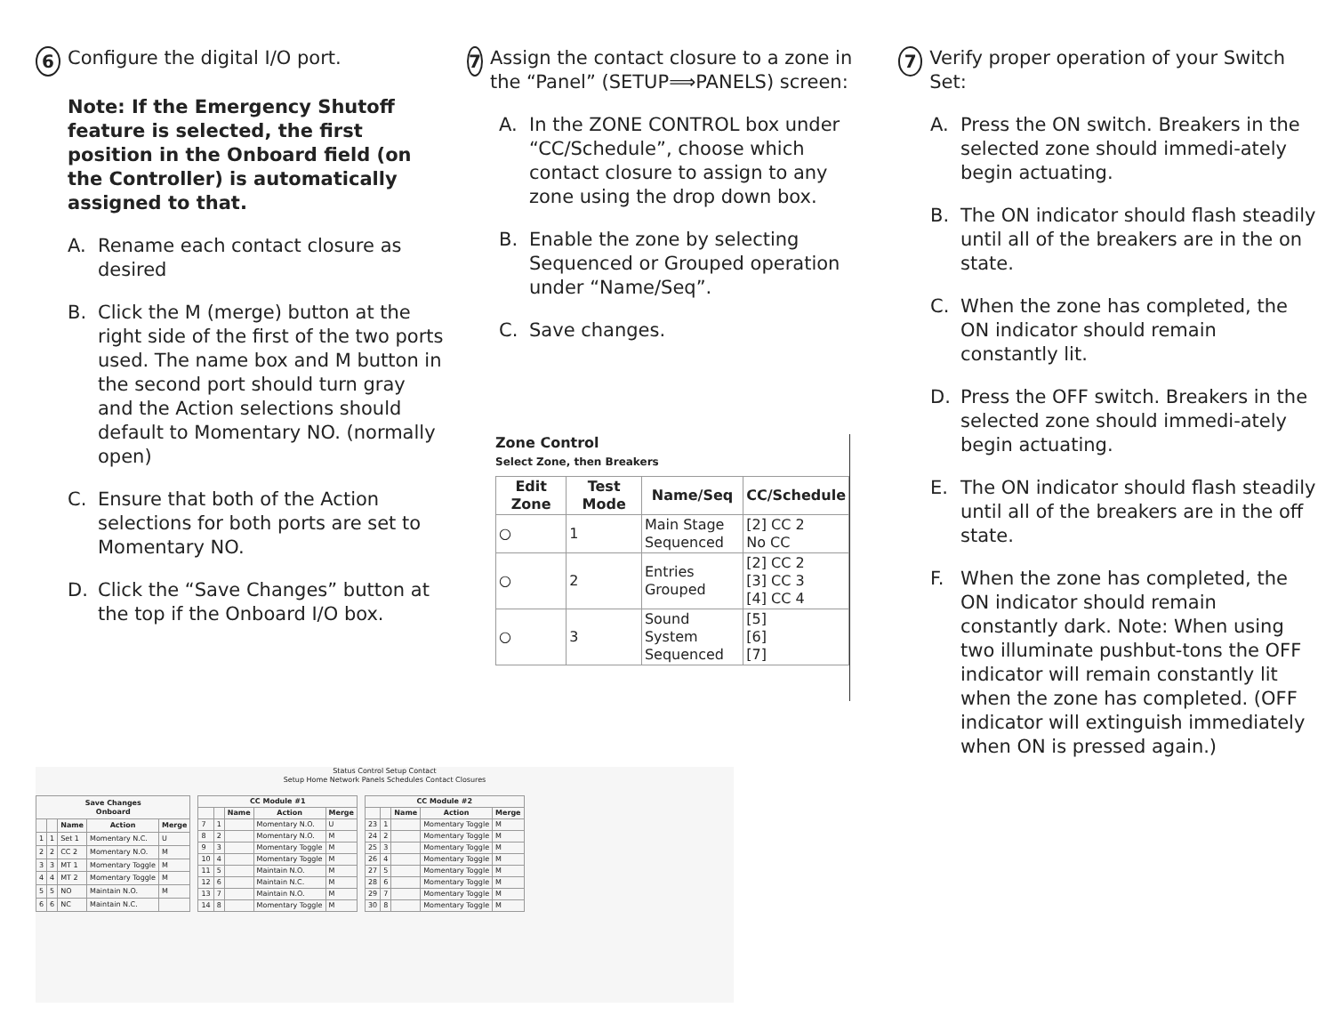6
Configure the digital I/O port.
Note: If the Emergency Shutoff feature is selected, the first position in the Onboard field (on the Controller) is automatically assigned to that.
A. Rename each contact closure as desired
B. Click the M (merge) button at the right side of the first of the two ports used. The name box and M button in the second port should turn gray and the Action selections should default to Momentary NO. (normally open)
C. Ensure that both of the Action selections for both ports are set to Momentary NO.
D. Click the “Save Changes” button at the top if the Onboard I/O box.
7
Assign the contact closure to a zone in the “Panel” (SETUP⟹PANELS) screen:
A. In the ZONE CONTROL box under “CC/Schedule”, choose which contact closure to assign to any zone using the drop down box.
B. Enable the zone by selecting Sequenced or Grouped operation under “Name/Seq”.
C. Save changes.
Zone Control
Select Zone, then Breakers
| Edit Zone | Test Mode | Name/Seq | CC/Schedule |
| --- | --- | --- | --- |
| ○ | 1 | Main Stage Sequenced | [2] CC 2 No CC |
| ○ | 2 | Entries Grouped | [2] CC 2 [3] CC 3 [4] CC 4 |
| ○ | 3 | Sound System Sequenced | [5] [6] [7] |
Status Control Setup Contact
Setup Home Network Panels Schedules Contact Closures
| Save Changes Onboard | | | | |
| --- | --- | --- | --- | --- |
| | | Name | Action | Merge |
| 1 | 1 | Set 1 | Momentary N.C. | U |
| 2 | 2 | CC 2 | Momentary N.O. | M |
| 3 | 3 | MT 1 | Momentary Toggle | M |
| 4 | 4 | MT 2 | Momentary Toggle | M |
| 5 | 5 | NO | Maintain N.O. | M |
| 6 | 6 | NC | Maintain N.C. | |
| CC Module #1 | | | | |
| --- | --- | --- | --- | --- |
| | | Name | Action | Merge |
| 7 | 1 | | Momentary N.O. | U |
| 8 | 2 | | Momentary N.O. | M |
| 9 | 3 | | Momentary Toggle | M |
| 10 | 4 | | Momentary Toggle | M |
| 11 | 5 | | Maintain N.O. | M |
| 12 | 6 | | Maintain N.C. | M |
| 13 | 7 | | Maintain N.O. | M |
| 14 | 8 | | Momentary Toggle | M |
| CC Module #2 | | | | |
| --- | --- | --- | --- | --- |
| | | Name | Action | Merge |
| 23 | 1 | | Momentary Toggle | M |
| 24 | 2 | | Momentary Toggle | M |
| 25 | 3 | | Momentary Toggle | M |
| 26 | 4 | | Momentary Toggle | M |
| 27 | 5 | | Momentary Toggle | M |
| 28 | 6 | | Momentary Toggle | M |
| 29 | 7 | | Momentary Toggle | M |
| 30 | 8 | | Momentary Toggle | M |
7
Verify proper operation of your Switch Set:
A. Press the ON switch. Breakers in the selected zone should immedi-ately begin actuating.
B. The ON indicator should flash steadily until all of the breakers are in the on state.
C. When the zone has completed, the ON indicator should remain constantly lit.
D. Press the OFF switch. Breakers in the selected zone should immedi-ately begin actuating.
E. The ON indicator should flash steadily until all of the breakers are in the off state.
F. When the zone has completed, the ON indicator should remain constantly dark. Note: When using two illuminate pushbut-tons the OFF indicator will remain constantly lit when the zone has completed. (OFF indicator will extinguish immediately when ON is pressed again.)